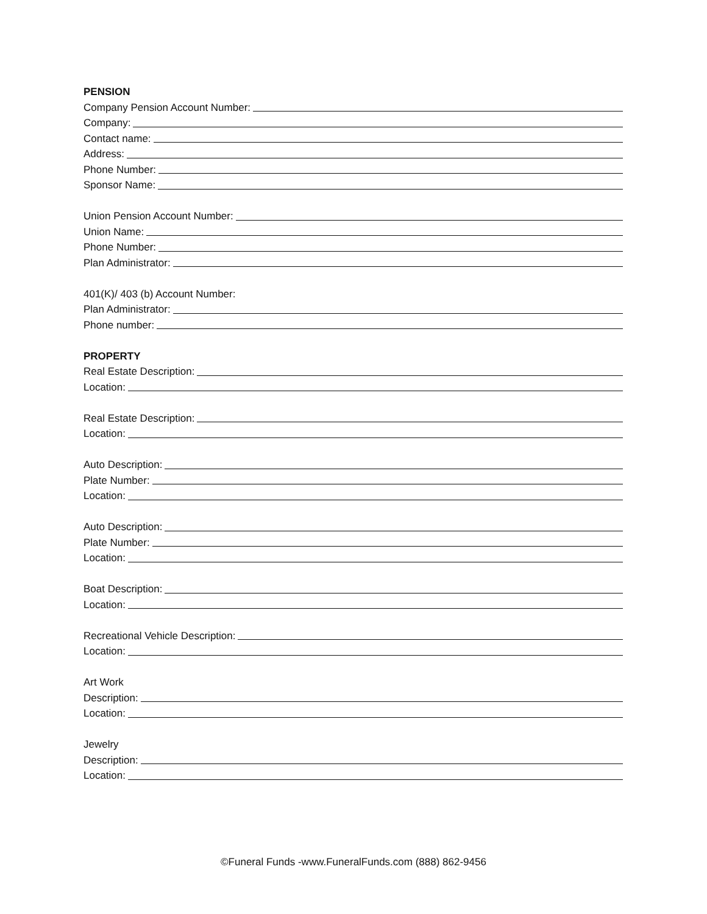PENSION
Company Pension Account Number:
Company:
Contact name:
Address:
Phone Number:
Sponsor Name:
Union Pension Account Number:
Union Name:
Phone Number:
Plan Administrator:
401(K)/ 403 (b) Account Number:
Plan Administrator:
Phone number:
PROPERTY
Real Estate Description:
Location:
Real Estate Description:
Location:
Auto Description:
Plate Number:
Location:
Auto Description:
Plate Number:
Location:
Boat Description:
Location:
Recreational Vehicle Description:
Location:
Art Work
Description:
Location:
Jewelry
Description:
Location:
©Funeral Funds -www.FuneralFunds.com (888) 862-9456